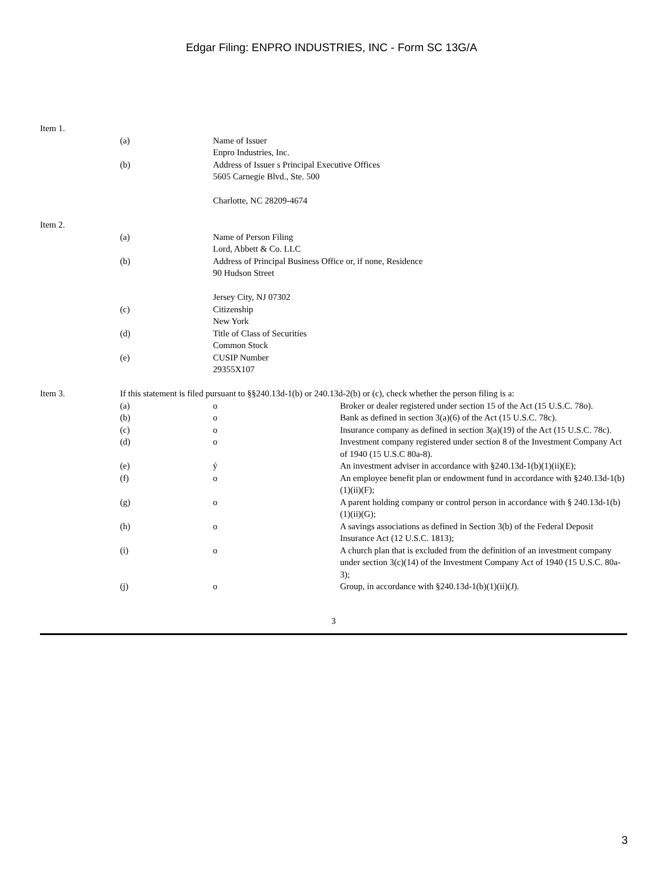Edgar Filing: ENPRO INDUSTRIES, INC - Form SC 13G/A
| Item 1. | | | |
| | (a) | Name of Issuer Enpro Industries, Inc. | |
| | (b) | Address of Issuer s Principal Executive Offices 5605 Carnegie Blvd., Ste. 500 Charlotte, NC 28209-4674 | |
| Item 2. | | | |
| | (a) | Name of Person Filing Lord, Abbett & Co. LLC | |
| | (b) | Address of Principal Business Office or, if none, Residence 90 Hudson Street Jersey City, NJ 07302 | |
| | (c) | Citizenship New York | |
| | (d) | Title of Class of Securities Common Stock | |
| | (e) | CUSIP Number 29355X107 | |
| Item 3. | If this statement is filed pursuant to §§240.13d-1(b) or 240.13d-2(b) or (c), check whether the person filing is a: | | |
| | (a) | o | Broker or dealer registered under section 15 of the Act (15 U.S.C. 78o). |
| | (b) | o | Bank as defined in section 3(a)(6) of the Act (15 U.S.C. 78c). |
| | (c) | o | Insurance company as defined in section 3(a)(19) of the Act (15 U.S.C. 78c). |
| | (d) | o | Investment company registered under section 8 of the Investment Company Act of 1940 (15 U.S.C 80a-8). |
| | (e) | ý | An investment adviser in accordance with §240.13d-1(b)(1)(ii)(E); |
| | (f) | o | An employee benefit plan or endowment fund in accordance with §240.13d-1(b)(1)(ii)(F); |
| | (g) | o | A parent holding company or control person in accordance with § 240.13d-1(b)(1)(ii)(G); |
| | (h) | o | A savings associations as defined in Section 3(b) of the Federal Deposit Insurance Act (12 U.S.C. 1813); |
| | (i) | o | A church plan that is excluded from the definition of an investment company under section 3(c)(14) of the Investment Company Act of 1940 (15 U.S.C. 80a-3); |
| | (j) | o | Group, in accordance with §240.13d-1(b)(1)(ii)(J). |
3
3